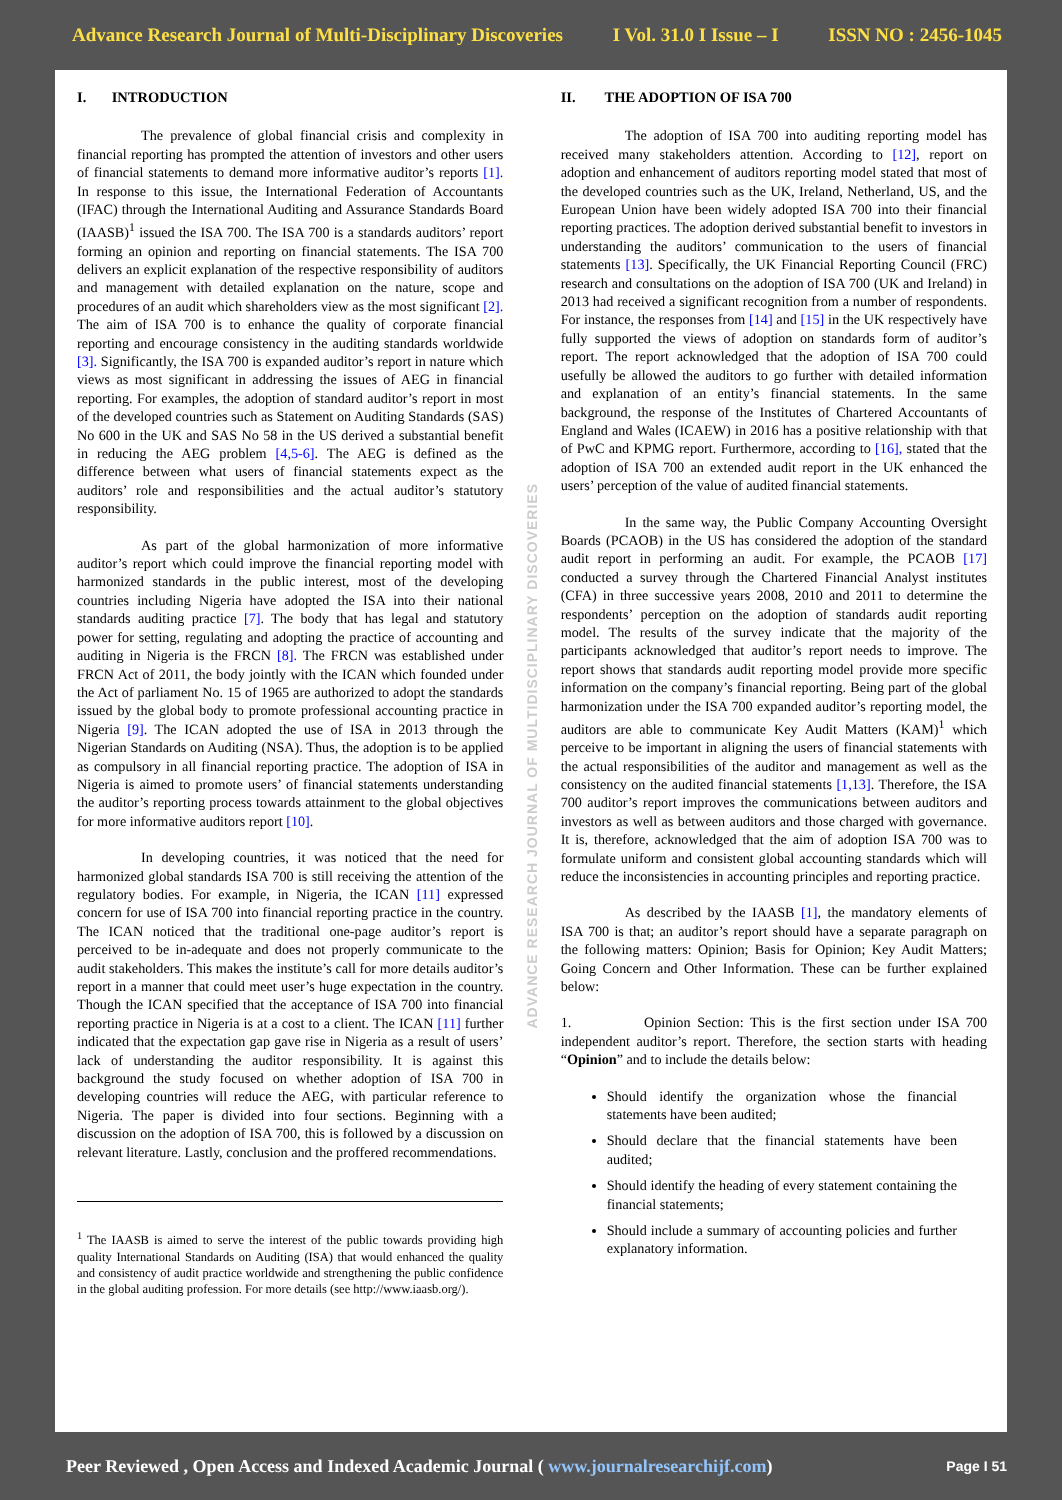Advance Research Journal of Multi-Disciplinary Discoveries I Vol. 31.0 I Issue – I ISSN NO : 2456-1045
I. INTRODUCTION
The prevalence of global financial crisis and complexity in financial reporting has prompted the attention of investors and other users of financial statements to demand more informative auditor’s reports [1]. In response to this issue, the International Federation of Accountants (IFAC) through the International Auditing and Assurance Standards Board (IAASB)<sup>1</sup> issued the ISA 700. The ISA 700 is a standards auditors’ report forming an opinion and reporting on financial statements. The ISA 700 delivers an explicit explanation of the respective responsibility of auditors and management with detailed explanation on the nature, scope and procedures of an audit which shareholders view as the most significant [2]. The aim of ISA 700 is to enhance the quality of corporate financial reporting and encourage consistency in the auditing standards worldwide [3]. Significantly, the ISA 700 is expanded auditor’s report in nature which views as most significant in addressing the issues of AEG in financial reporting. For examples, the adoption of standard auditor’s report in most of the developed countries such as Statement on Auditing Standards (SAS) No 600 in the UK and SAS No 58 in the US derived a substantial benefit in reducing the AEG problem [4,5-6]. The AEG is defined as the difference between what users of financial statements expect as the auditors’ role and responsibilities and the actual auditor’s statutory responsibility.
As part of the global harmonization of more informative auditor’s report which could improve the financial reporting model with harmonized standards in the public interest, most of the developing countries including Nigeria have adopted the ISA into their national standards auditing practice [7]. The body that has legal and statutory power for setting, regulating and adopting the practice of accounting and auditing in Nigeria is the FRCN [8]. The FRCN was established under FRCN Act of 2011, the body jointly with the ICAN which founded under the Act of parliament No. 15 of 1965 are authorized to adopt the standards issued by the global body to promote professional accounting practice in Nigeria [9]. The ICAN adopted the use of ISA in 2013 through the Nigerian Standards on Auditing (NSA). Thus, the adoption is to be applied as compulsory in all financial reporting practice. The adoption of ISA in Nigeria is aimed to promote users’ of financial statements understanding the auditor’s reporting process towards attainment to the global objectives for more informative auditors report [10].
In developing countries, it was noticed that the need for harmonized global standards ISA 700 is still receiving the attention of the regulatory bodies. For example, in Nigeria, the ICAN [11] expressed concern for use of ISA 700 into financial reporting practice in the country. The ICAN noticed that the traditional one-page auditor’s report is perceived to be in-adequate and does not properly communicate to the audit stakeholders. This makes the institute’s call for more details auditor’s report in a manner that could meet user’s huge expectation in the country. Though the ICAN specified that the acceptance of ISA 700 into financial reporting practice in Nigeria is at a cost to a client. The ICAN [11] further indicated that the expectation gap gave rise in Nigeria as a result of users’ lack of understanding the auditor responsibility. It is against this background the study focused on whether adoption of ISA 700 in developing countries will reduce the AEG, with particular reference to Nigeria. The paper is divided into four sections. Beginning with a discussion on the adoption of ISA 700, this is followed by a discussion on relevant literature. Lastly, conclusion and the proffered recommendations.
<sup>1</sup> The IAASB is aimed to serve the interest of the public towards providing high quality International Standards on Auditing (ISA) that would enhanced the quality and consistency of audit practice worldwide and strengthening the public confidence in the global auditing profession. For more details (see http://www.iaasb.org/).
ADVANCE RESEARCH JOURNAL OF MULTIDISCIPLINARY DISCOVERIES
II. THE ADOPTION OF ISA 700
The adoption of ISA 700 into auditing reporting model has received many stakeholders attention. According to [12], report on adoption and enhancement of auditors reporting model stated that most of the developed countries such as the UK, Ireland, Netherland, US, and the European Union have been widely adopted ISA 700 into their financial reporting practices. The adoption derived substantial benefit to investors in understanding the auditors’ communication to the users of financial statements [13]. Specifically, the UK Financial Reporting Council (FRC) research and consultations on the adoption of ISA 700 (UK and Ireland) in 2013 had received a significant recognition from a number of respondents. For instance, the responses from [14] and [15] in the UK respectively have fully supported the views of adoption on standards form of auditor’s report. The report acknowledged that the adoption of ISA 700 could usefully be allowed the auditors to go further with detailed information and explanation of an entity’s financial statements. In the same background, the response of the Institutes of Chartered Accountants of England and Wales (ICAEW) in 2016 has a positive relationship with that of PwC and KPMG report. Furthermore, according to [16], stated that the adoption of ISA 700 an extended audit report in the UK enhanced the users’ perception of the value of audited financial statements.
In the same way, the Public Company Accounting Oversight Boards (PCAOB) in the US has considered the adoption of the standard audit report in performing an audit. For example, the PCAOB [17] conducted a survey through the Chartered Financial Analyst institutes (CFA) in three successive years 2008, 2010 and 2011 to determine the respondents’ perception on the adoption of standards audit reporting model. The results of the survey indicate that the majority of the participants acknowledged that auditor’s report needs to improve. The report shows that standards audit reporting model provide more specific information on the company’s financial reporting. Being part of the global harmonization under the ISA 700 expanded auditor’s reporting model, the auditors are able to communicate Key Audit Matters (KAM)<sup>1</sup> which perceive to be important in aligning the users of financial statements with the actual responsibilities of the auditor and management as well as the consistency on the audited financial statements [1,13]. Therefore, the ISA 700 auditor’s report improves the communications between auditors and investors as well as between auditors and those charged with governance. It is, therefore, acknowledged that the aim of adoption ISA 700 was to formulate uniform and consistent global accounting standards which will reduce the inconsistencies in accounting principles and reporting practice.
As described by the IAASB [1], the mandatory elements of ISA 700 is that; an auditor’s report should have a separate paragraph on the following matters: Opinion; Basis for Opinion; Key Audit Matters; Going Concern and Other Information. These can be further explained below:
1. Opinion Section: This is the first section under ISA 700 independent auditor’s report. Therefore, the section starts with heading “Opinion” and to include the details below:
Should identify the organization whose the financial statements have been audited;
Should declare that the financial statements have been audited;
Should identify the heading of every statement containing the financial statements;
Should include a summary of accounting policies and further explanatory information.
Peer Reviewed , Open Access and Indexed Academic Journal ( www.journalresearchijf.com) Page I 51